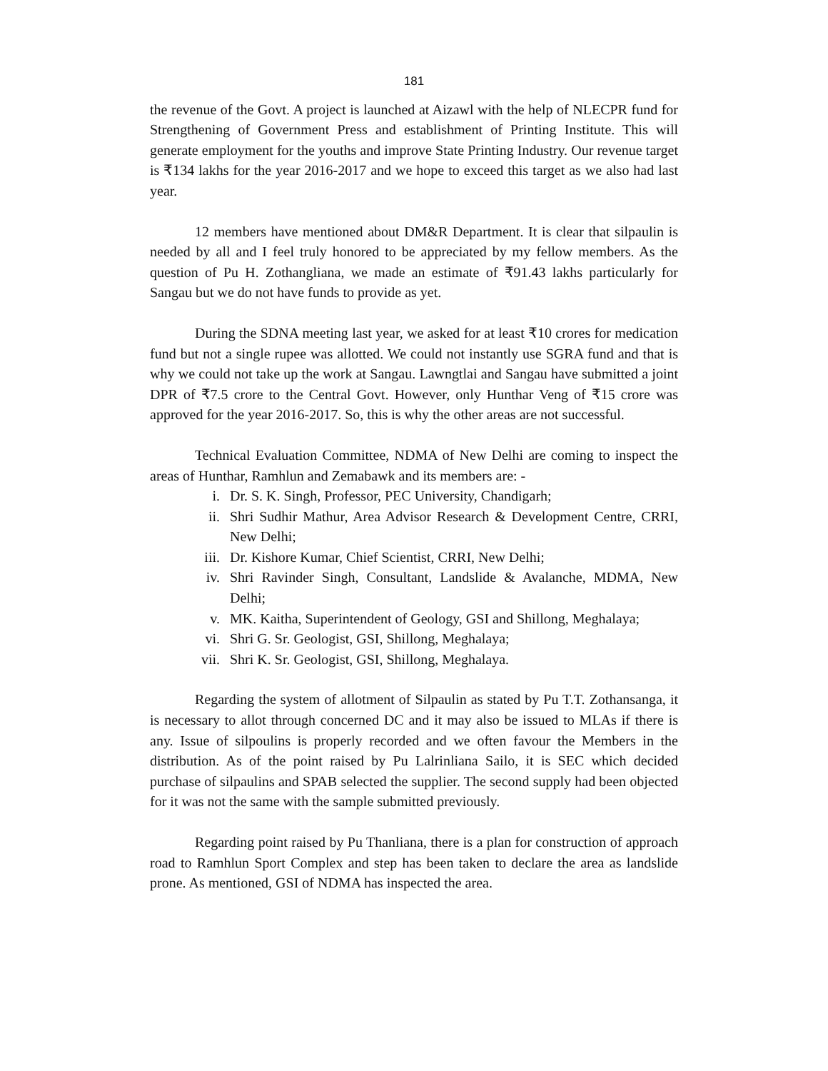181
the revenue of the Govt. A project is launched at Aizawl with the help of NLECPR fund for Strengthening of Government Press and establishment of Printing Institute. This will generate employment for the youths and improve State Printing Industry. Our revenue target is ₹134 lakhs for the year 2016-2017 and we hope to exceed this target as we also had last year.
12 members have mentioned about DM&R Department. It is clear that silpaulin is needed by all and I feel truly honored to be appreciated by my fellow members. As the question of Pu H. Zothangliana, we made an estimate of ₹91.43 lakhs particularly for Sangau but we do not have funds to provide as yet.
During the SDNA meeting last year, we asked for at least ₹10 crores for medication fund but not a single rupee was allotted. We could not instantly use SGRA fund and that is why we could not take up the work at Sangau. Lawngtlai and Sangau have submitted a joint DPR of ₹7.5 crore to the Central Govt. However, only Hunthar Veng of ₹15 crore was approved for the year 2016-2017. So, this is why the other areas are not successful.
Technical Evaluation Committee, NDMA of New Delhi are coming to inspect the areas of Hunthar, Ramhlun and Zemabawk and its members are: -
i. Dr. S. K. Singh, Professor, PEC University, Chandigarh;
ii. Shri Sudhir Mathur, Area Advisor Research & Development Centre, CRRI, New Delhi;
iii. Dr. Kishore Kumar, Chief Scientist, CRRI, New Delhi;
iv. Shri Ravinder Singh, Consultant, Landslide & Avalanche, MDMA, New Delhi;
v. MK. Kaitha, Superintendent of Geology, GSI and Shillong, Meghalaya;
vi. Shri G. Sr. Geologist, GSI, Shillong, Meghalaya;
vii. Shri K. Sr. Geologist, GSI, Shillong, Meghalaya.
Regarding the system of allotment of Silpaulin as stated by Pu T.T. Zothansanga, it is necessary to allot through concerned DC and it may also be issued to MLAs if there is any. Issue of silpoulins is properly recorded and we often favour the Members in the distribution. As of the point raised by Pu Lalrinliana Sailo, it is SEC which decided purchase of silpaulins and SPAB selected the supplier. The second supply had been objected for it was not the same with the sample submitted previously.
Regarding point raised by Pu Thanliana, there is a plan for construction of approach road to Ramhlun Sport Complex and step has been taken to declare the area as landslide prone. As mentioned, GSI of NDMA has inspected the area.